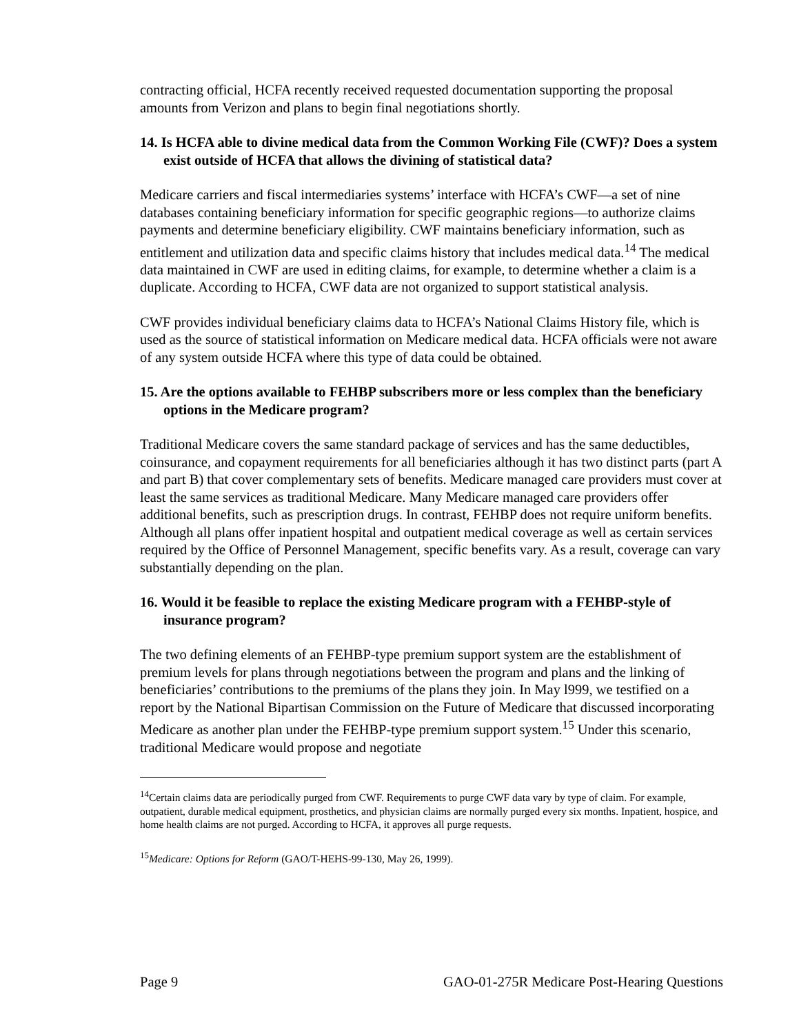contracting official, HCFA recently received requested documentation supporting the proposal amounts from Verizon and plans to begin final negotiations shortly.
14. Is HCFA able to divine medical data from the Common Working File (CWF)? Does a system exist outside of HCFA that allows the divining of statistical data?
Medicare carriers and fiscal intermediaries systems’ interface with HCFA’s CWF—a set of nine databases containing beneficiary information for specific geographic regions—to authorize claims payments and determine beneficiary eligibility. CWF maintains beneficiary information, such as entitlement and utilization data and specific claims history that includes medical data.<sup>14</sup> The medical data maintained in CWF are used in editing claims, for example, to determine whether a claim is a duplicate. According to HCFA, CWF data are not organized to support statistical analysis.
CWF provides individual beneficiary claims data to HCFA’s National Claims History file, which is used as the source of statistical information on Medicare medical data. HCFA officials were not aware of any system outside HCFA where this type of data could be obtained.
15. Are the options available to FEHBP subscribers more or less complex than the beneficiary options in the Medicare program?
Traditional Medicare covers the same standard package of services and has the same deductibles, coinsurance, and copayment requirements for all beneficiaries although it has two distinct parts (part A and part B) that cover complementary sets of benefits. Medicare managed care providers must cover at least the same services as traditional Medicare. Many Medicare managed care providers offer additional benefits, such as prescription drugs. In contrast, FEHBP does not require uniform benefits. Although all plans offer inpatient hospital and outpatient medical coverage as well as certain services required by the Office of Personnel Management, specific benefits vary. As a result, coverage can vary substantially depending on the plan.
16. Would it be feasible to replace the existing Medicare program with a FEHBP-style of insurance program?
The two defining elements of an FEHBP-type premium support system are the establishment of premium levels for plans through negotiations between the program and plans and the linking of beneficiaries’ contributions to the premiums of the plans they join. In May l999, we testified on a report by the National Bipartisan Commission on the Future of Medicare that discussed incorporating Medicare as another plan under the FEHBP-type premium support system.<sup>15</sup> Under this scenario, traditional Medicare would propose and negotiate
<sup>14</sup> Certain claims data are periodically purged from CWF. Requirements to purge CWF data vary by type of claim. For example, outpatient, durable medical equipment, prosthetics, and physician claims are normally purged every six months. Inpatient, hospice, and home health claims are not purged. According to HCFA, it approves all purge requests.
<sup>15</sup> Medicare: Options for Reform (GAO/T-HEHS-99-130, May 26, 1999).
Page 9 GAO-01-275R Medicare Post-Hearing Questions